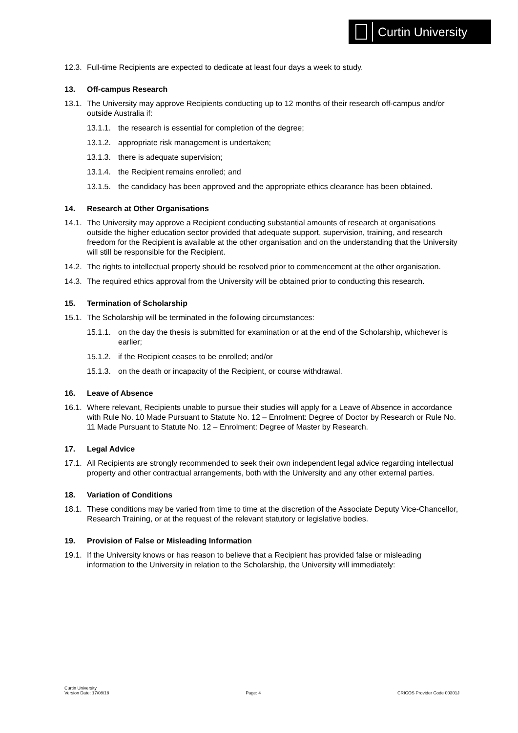Curtin University
12.3. Full-time Recipients are expected to dedicate at least four days a week to study.
13. Off-campus Research
13.1. The University may approve Recipients conducting up to 12 months of their research off-campus and/or outside Australia if:
13.1.1. the research is essential for completion of the degree;
13.1.2. appropriate risk management is undertaken;
13.1.3. there is adequate supervision;
13.1.4. the Recipient remains enrolled; and
13.1.5. the candidacy has been approved and the appropriate ethics clearance has been obtained.
14. Research at Other Organisations
14.1. The University may approve a Recipient conducting substantial amounts of research at organisations outside the higher education sector provided that adequate support, supervision, training, and research freedom for the Recipient is available at the other organisation and on the understanding that the University will still be responsible for the Recipient.
14.2. The rights to intellectual property should be resolved prior to commencement at the other organisation.
14.3. The required ethics approval from the University will be obtained prior to conducting this research.
15. Termination of Scholarship
15.1. The Scholarship will be terminated in the following circumstances:
15.1.1. on the day the thesis is submitted for examination or at the end of the Scholarship, whichever is earlier;
15.1.2. if the Recipient ceases to be enrolled; and/or
15.1.3. on the death or incapacity of the Recipient, or course withdrawal.
16. Leave of Absence
16.1. Where relevant, Recipients unable to pursue their studies will apply for a Leave of Absence in accordance with Rule No. 10 Made Pursuant to Statute No. 12 – Enrolment: Degree of Doctor by Research or Rule No. 11 Made Pursuant to Statute No. 12 – Enrolment: Degree of Master by Research.
17. Legal Advice
17.1. All Recipients are strongly recommended to seek their own independent legal advice regarding intellectual property and other contractual arrangements, both with the University and any other external parties.
18. Variation of Conditions
18.1. These conditions may be varied from time to time at the discretion of the Associate Deputy Vice-Chancellor, Research Training, or at the request of the relevant statutory or legislative bodies.
19. Provision of False or Misleading Information
19.1. If the University knows or has reason to believe that a Recipient has provided false or misleading information to the University in relation to the Scholarship, the University will immediately:
Curtin University
Version Date: 17/08/18 Page: 4 CRICOS Provider Code 00301J